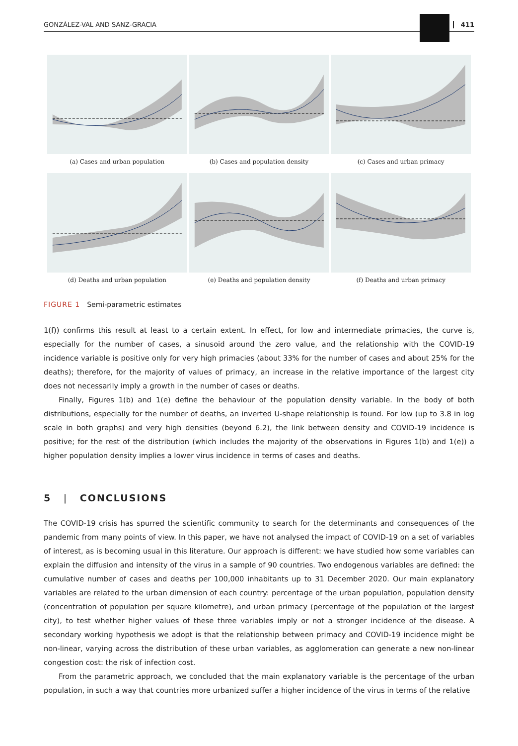GONZÁLEZ-VAL AND SANZ-GRACIA 411
(a) Cases and urban population
(b) Cases and population density
(c) Cases and urban primacy
(d) Deaths and urban population
(e) Deaths and population density
(f) Deaths and urban primacy
FIGURE 1 Semi-parametric estimates
1(f)) confirms this result at least to a certain extent. In effect, for low and intermediate primacies, the curve is, especially for the number of cases, a sinusoid around the zero value, and the relationship with the COVID-19 incidence variable is positive only for very high primacies (about 33% for the number of cases and about 25% for the deaths); therefore, for the majority of values of primacy, an increase in the relative importance of the largest city does not necessarily imply a growth in the number of cases or deaths.
Finally, Figures 1(b) and 1(e) define the behaviour of the population density variable. In the body of both distributions, especially for the number of deaths, an inverted U-shape relationship is found. For low (up to 3.8 in log scale in both graphs) and very high densities (beyond 6.2), the link between density and COVID-19 incidence is positive; for the rest of the distribution (which includes the majority of the observations in Figures 1(b) and 1(e)) a higher population density implies a lower virus incidence in terms of cases and deaths.
5 | CONCLUSIONS
The COVID-19 crisis has spurred the scientific community to search for the determinants and consequences of the pandemic from many points of view. In this paper, we have not analysed the impact of COVID-19 on a set of variables of interest, as is becoming usual in this literature. Our approach is different: we have studied how some variables can explain the diffusion and intensity of the virus in a sample of 90 countries. Two endogenous variables are defined: the cumulative number of cases and deaths per 100,000 inhabitants up to 31 December 2020. Our main explanatory variables are related to the urban dimension of each country: percentage of the urban population, population density (concentration of population per square kilometre), and urban primacy (percentage of the population of the largest city), to test whether higher values of these three variables imply or not a stronger incidence of the disease. A secondary working hypothesis we adopt is that the relationship between primacy and COVID-19 incidence might be non-linear, varying across the distribution of these urban variables, as agglomeration can generate a new non-linear congestion cost: the risk of infection cost.
From the parametric approach, we concluded that the main explanatory variable is the percentage of the urban population, in such a way that countries more urbanized suffer a higher incidence of the virus in terms of the relative